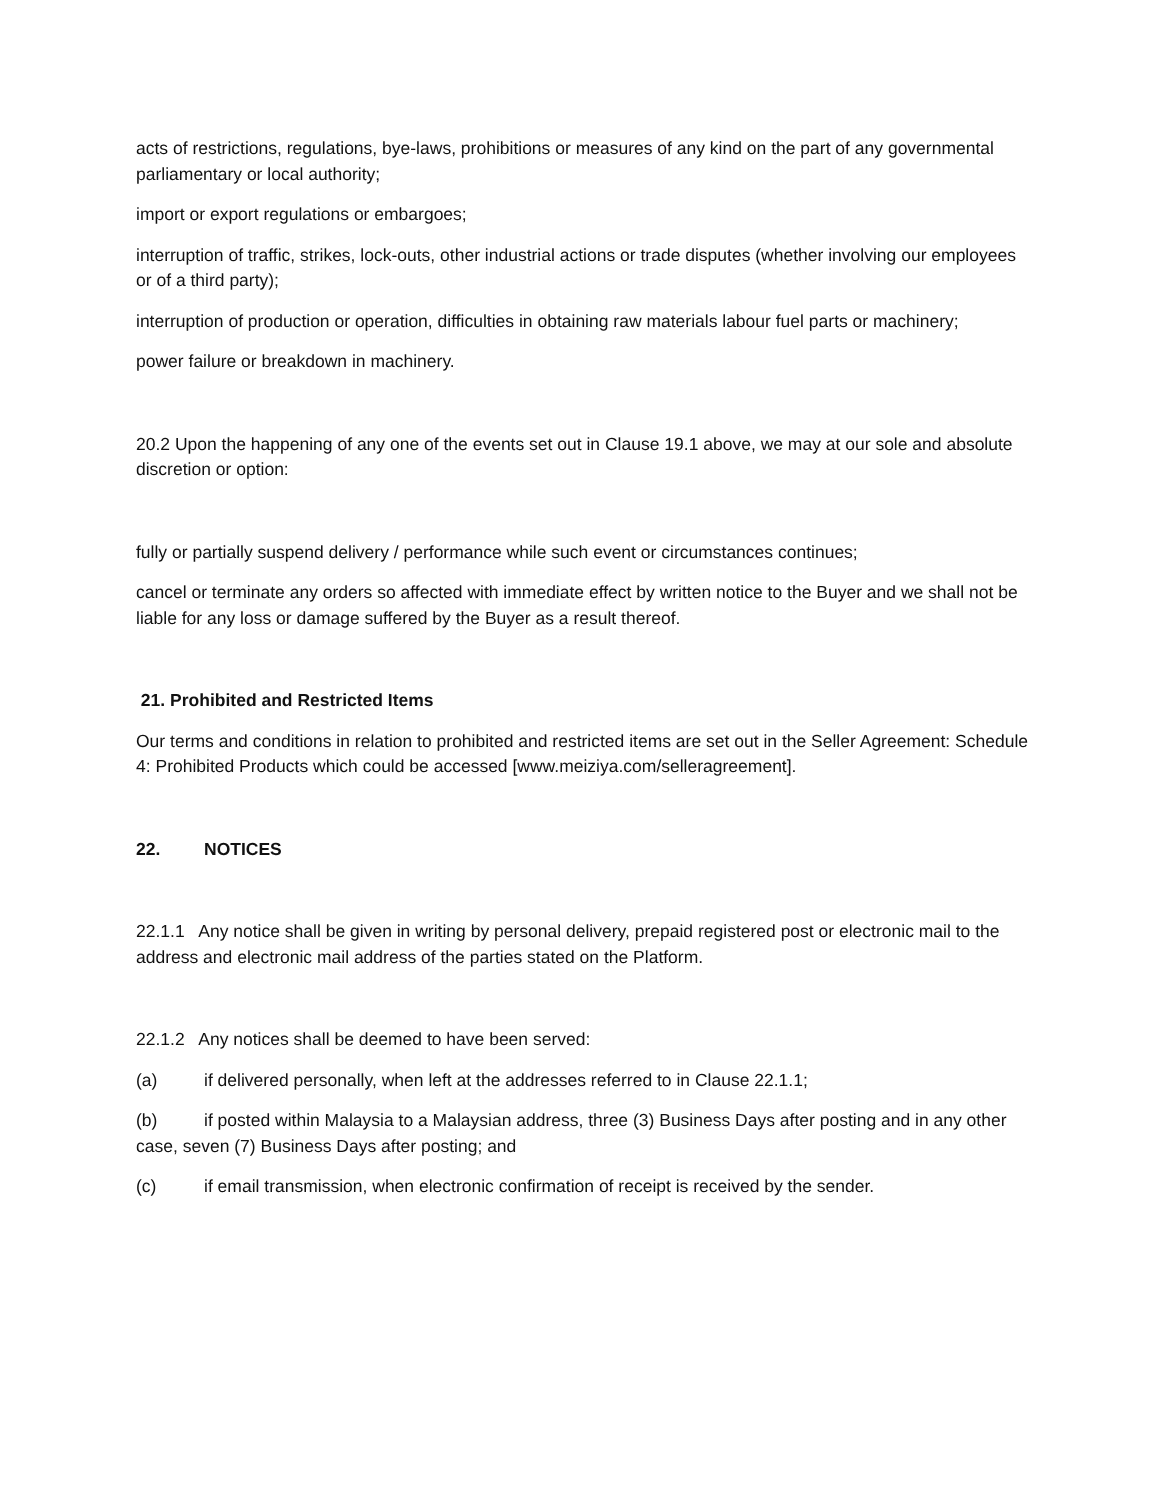acts of restrictions, regulations, bye-laws, prohibitions or measures of any kind on the part of any governmental parliamentary or local authority;
import or export regulations or embargoes;
interruption of traffic, strikes, lock-outs, other industrial actions or trade disputes (whether involving our employees or of a third party);
interruption of production or operation, difficulties in obtaining raw materials labour fuel parts or machinery;
power failure or breakdown in machinery.
20.2 Upon the happening of any one of the events set out in Clause 19.1 above, we may at our sole and absolute discretion or option:
fully or partially suspend delivery / performance while such event or circumstances continues;
cancel or terminate any orders so affected with immediate effect by written notice to the Buyer and we shall not be liable for any loss or damage suffered by the Buyer as a result thereof.
21. Prohibited and Restricted Items
Our terms and conditions in relation to prohibited and restricted items are set out in the Seller Agreement: Schedule 4: Prohibited Products which could be accessed [www.meiziya.com/selleragreement].
22. NOTICES
22.1.1 Any notice shall be given in writing by personal delivery, prepaid registered post or electronic mail to the address and electronic mail address of the parties stated on the Platform.
22.1.2 Any notices shall be deemed to have been served:
(a) if delivered personally, when left at the addresses referred to in Clause 22.1.1;
(b) if posted within Malaysia to a Malaysian address, three (3) Business Days after posting and in any other case, seven (7) Business Days after posting; and
(c) if email transmission, when electronic confirmation of receipt is received by the sender.